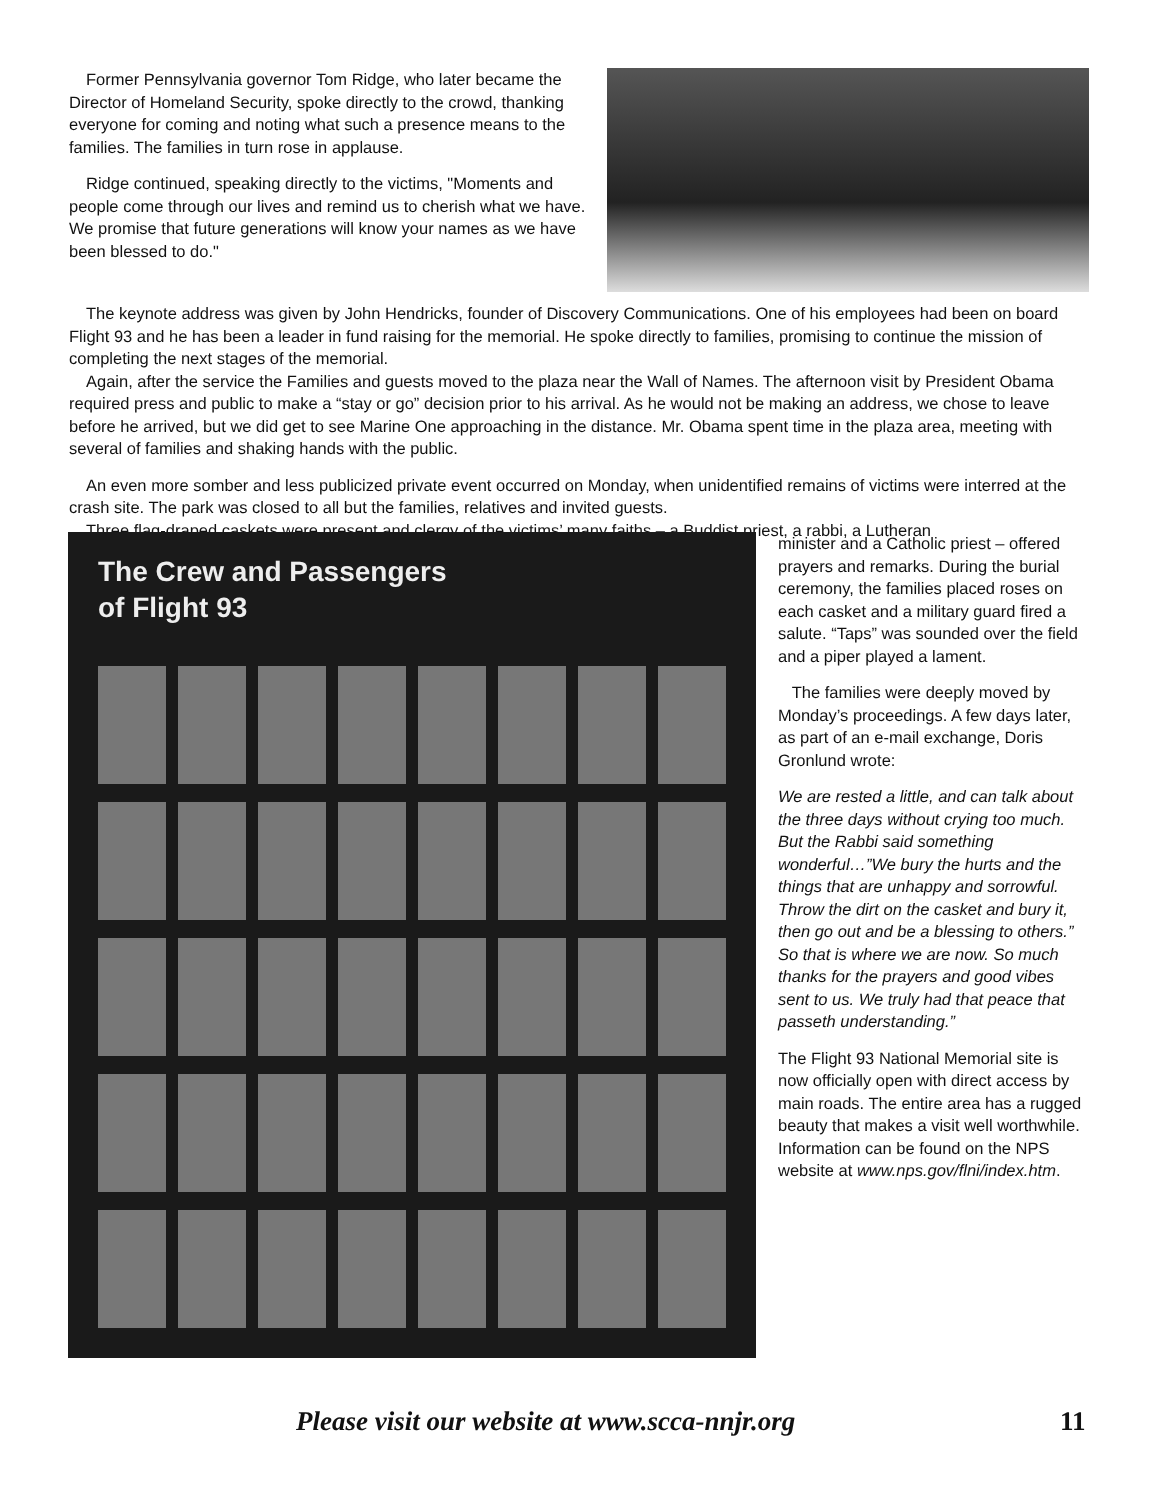Former Pennsylvania governor Tom Ridge, who later became the Director of Homeland Security, spoke directly to the crowd, thanking everyone for coming and noting what such a presence means to the families. The families in turn rose in applause.
Ridge continued, speaking directly to the victims, "Moments and people come through our lives and remind us to cherish what we have. We promise that future generations will know your names as we have been blessed to do."
The keynote address was given by John Hendricks, founder of Discovery Communications. One of his employees had been on board Flight 93 and he has been a leader in fund raising for the memorial. He spoke directly to families, promising to continue the mission of completing the next stages of the memorial.
Again, after the service the Families and guests moved to the plaza near the Wall of Names. The afternoon visit by President Obama required press and public to make a “stay or go” decision prior to his arrival. As he would not be making an address, we chose to leave before he arrived, but we did get to see Marine One approaching in the distance. Mr. Obama spent time in the plaza area, meeting with several of families and shaking hands with the public.
An even more somber and less publicized private event occurred on Monday, when unidentified remains of victims were interred at the crash site. The park was closed to all but the families, relatives and invited guests.
Three flag-draped caskets were present and clergy of the victims’ many faiths – a Buddist priest, a rabbi, a Lutheran
The Crew and Passengers
of Flight 93
minister and a Catholic priest – offered prayers and remarks. During the burial ceremony, the families placed roses on each casket and a military guard fired a salute. “Taps” was sounded over the field and a piper played a lament.
The families were deeply moved by Monday’s proceedings. A few days later, as part of an e-mail exchange, Doris Gronlund wrote:
We are rested a little, and can talk about the three days without crying too much. But the Rabbi said something wonderful…”We bury the hurts and the things that are unhappy and sorrowful. Throw the dirt on the casket and bury it, then go out and be a blessing to others.” So that is where we are now. So much thanks for the prayers and good vibes sent to us. We truly had that peace that passeth understanding.”
The Flight 93 National Memorial site is now officially open with direct access by main roads. The entire area has a rugged beauty that makes a visit well worthwhile. Information can be found on the NPS website at www.nps.gov/flni/index.htm.
Please visit our website at www.scca-nnjr.org 11